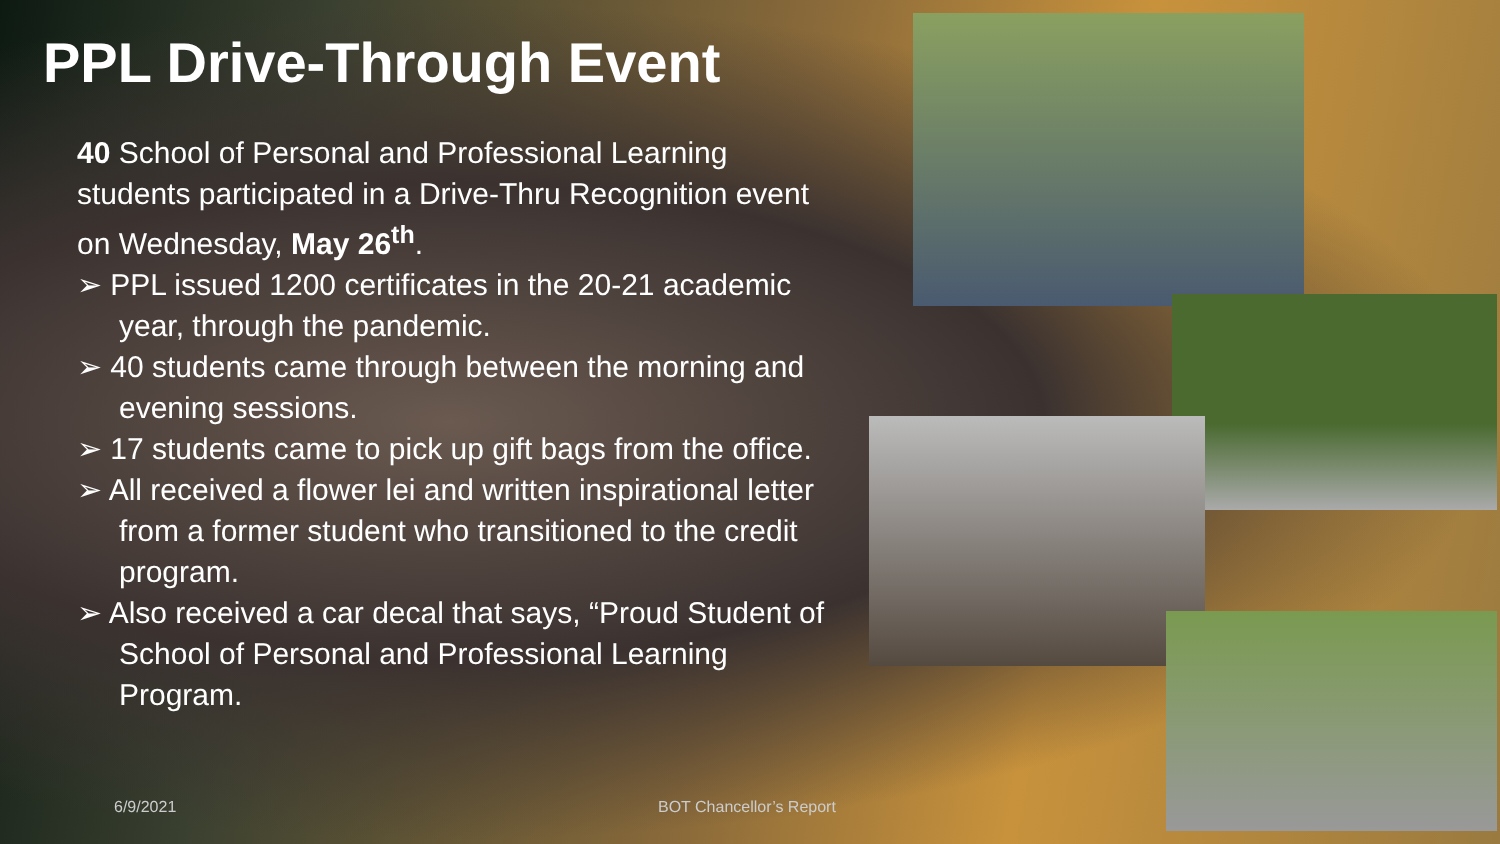PPL Drive-Through Event
40 School of Personal and Professional Learning students participated in a Drive-Thru Recognition event on Wednesday, May 26<sup>th</sup>.
➢ PPL issued 1200 certificates in the 20-21 academic year, through the pandemic.
➢ 40 students came through between the morning and evening sessions.
➢ 17 students came to pick up gift bags from the office.
➢ All received a flower lei and written inspirational letter from a former student who transitioned to the credit program.
➢ Also received a car decal that says, “Proud Student of School of Personal and Professional Learning Program.
6/9/2021 BOT Chancellor’s Report